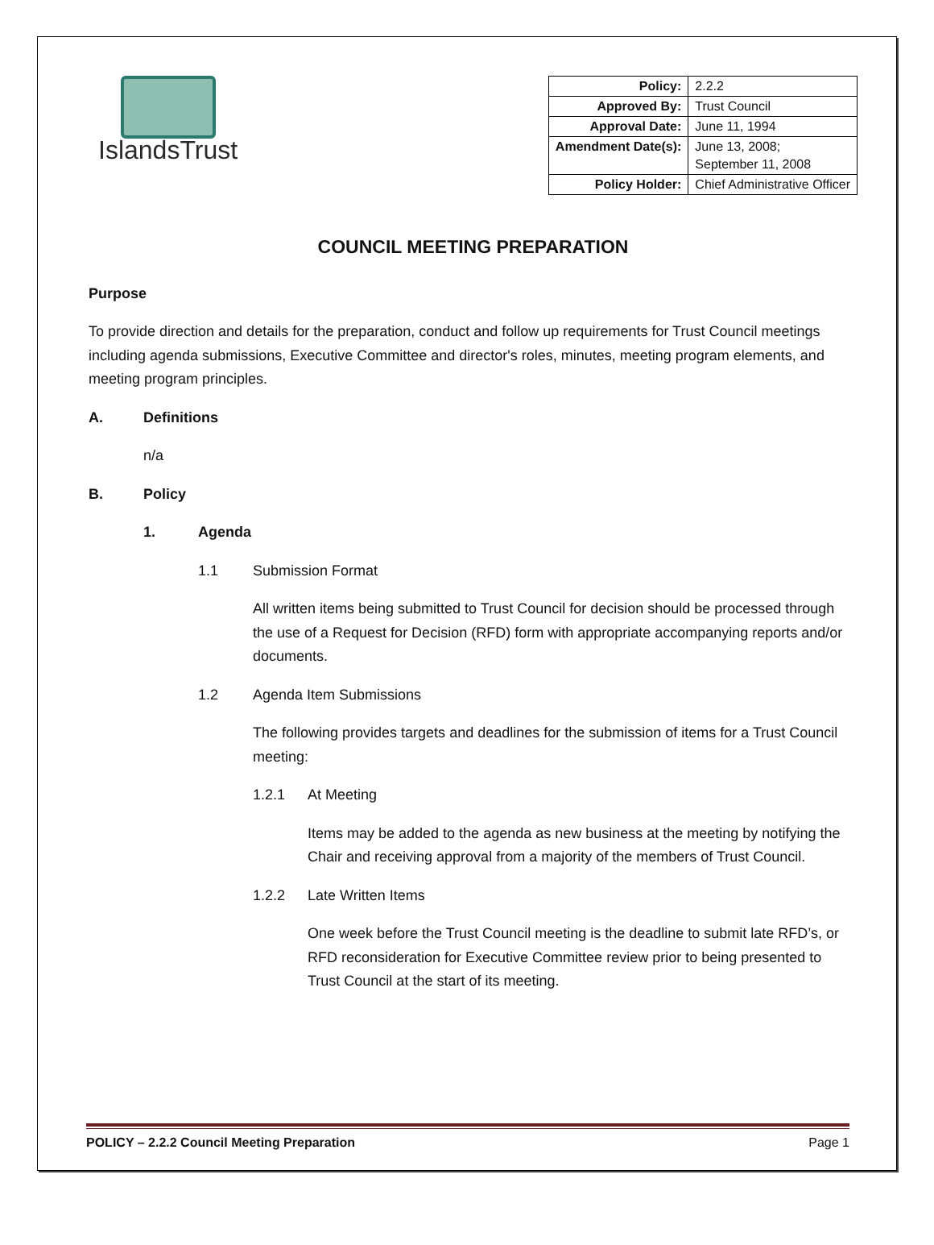IslandsTrust
| Policy: | 2.2.2 |
| Approved By: | Trust Council |
| Approval Date: | June 11, 1994 |
| Amendment Date(s): | June 13, 2008; September 11, 2008 |
| Policy Holder: | Chief Administrative Officer |
COUNCIL MEETING PREPARATION
Purpose
To provide direction and details for the preparation, conduct and follow up requirements for Trust Council meetings including agenda submissions, Executive Committee and director's roles, minutes, meeting program elements, and meeting program principles.
A. Definitions
n/a
B. Policy
1. Agenda
1.1 Submission Format
All written items being submitted to Trust Council for decision should be processed through the use of a Request for Decision (RFD) form with appropriate accompanying reports and/or documents.
1.2 Agenda Item Submissions
The following provides targets and deadlines for the submission of items for a Trust Council meeting:
1.2.1 At Meeting
Items may be added to the agenda as new business at the meeting by notifying the Chair and receiving approval from a majority of the members of Trust Council.
1.2.2 Late Written Items
One week before the Trust Council meeting is the deadline to submit late RFD’s, or RFD reconsideration for Executive Committee review prior to being presented to Trust Council at the start of its meeting.
POLICY – 2.2.2 Council Meeting Preparation Page 1